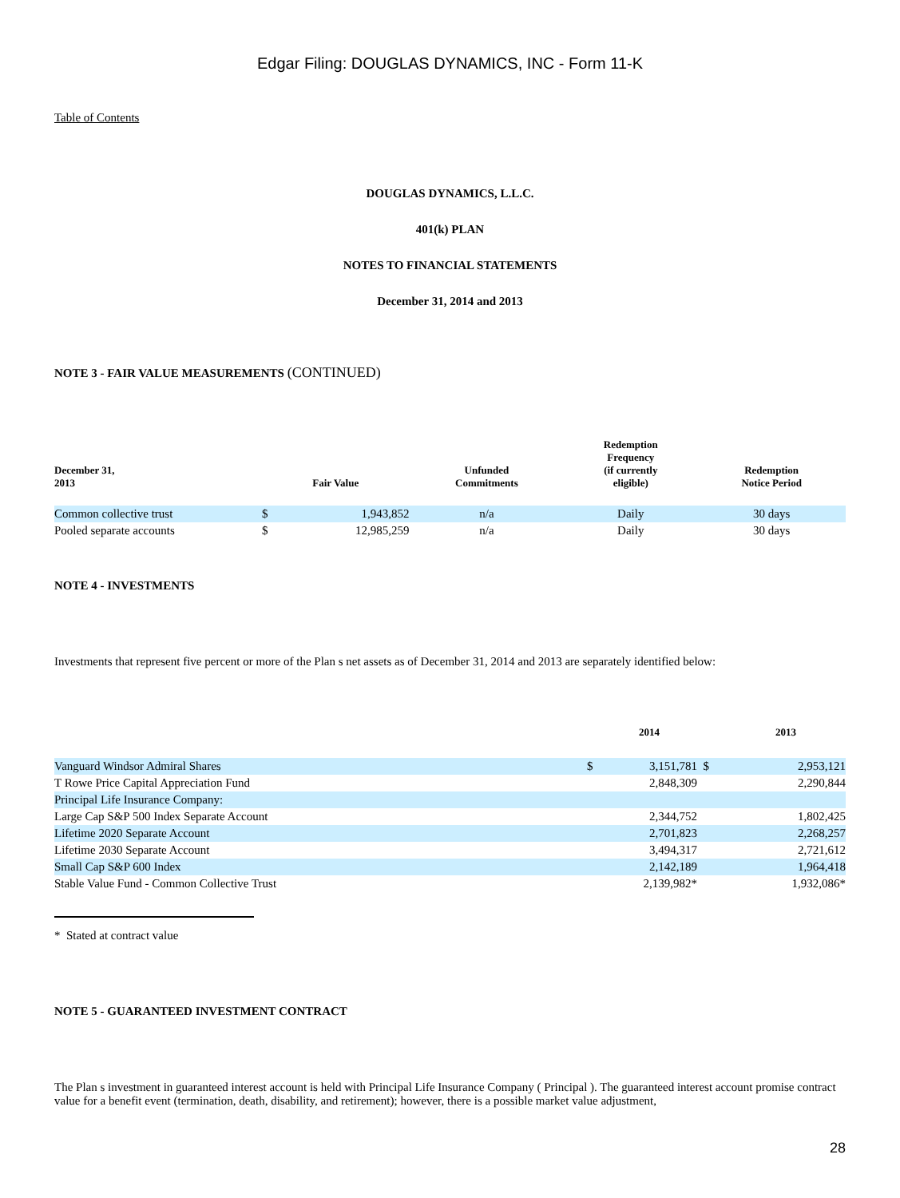Edgar Filing: DOUGLAS DYNAMICS, INC - Form 11-K
Table of Contents
DOUGLAS DYNAMICS, L.L.C.
401(k) PLAN
NOTES TO FINANCIAL STATEMENTS
December 31, 2014 and 2013
NOTE 3 - FAIR VALUE MEASUREMENTS (CONTINUED)
| December 31, 2013 | Fair Value | | Unfunded Commitments | Redemption Frequency (if currently eligible) | Redemption Notice Period |
| --- | --- | --- | --- | --- | --- |
| Common collective trust | $ | 1,943,852 | n/a | Daily | 30 days |
| Pooled separate accounts | $ | 12,985,259 | n/a | Daily | 30 days |
NOTE 4 - INVESTMENTS
Investments that represent five percent or more of the Plan s net assets as of December 31, 2014 and 2013 are separately identified below:
| | | 2014 | | 2013 |
| --- | --- | --- | --- | --- |
| Vanguard Windsor Admiral Shares | $ | 3,151,781 | $ | 2,953,121 |
| T Rowe Price Capital Appreciation Fund | | 2,848,309 | | 2,290,844 |
| Principal Life Insurance Company: | | | | |
| Large Cap S&P 500 Index Separate Account | | 2,344,752 | | 1,802,425 |
| Lifetime 2020 Separate Account | | 2,701,823 | | 2,268,257 |
| Lifetime 2030 Separate Account | | 3,494,317 | | 2,721,612 |
| Small Cap S&P 600 Index | | 2,142,189 | | 1,964,418 |
| Stable Value Fund - Common Collective Trust | | 2,139,982* | | 1,932,086* |
* Stated at contract value
NOTE 5 - GUARANTEED INVESTMENT CONTRACT
The Plan s investment in guaranteed interest account is held with Principal Life Insurance Company ( Principal ). The guaranteed interest account promise contract value for a benefit event (termination, death, disability, and retirement); however, there is a possible market value adjustment,
28